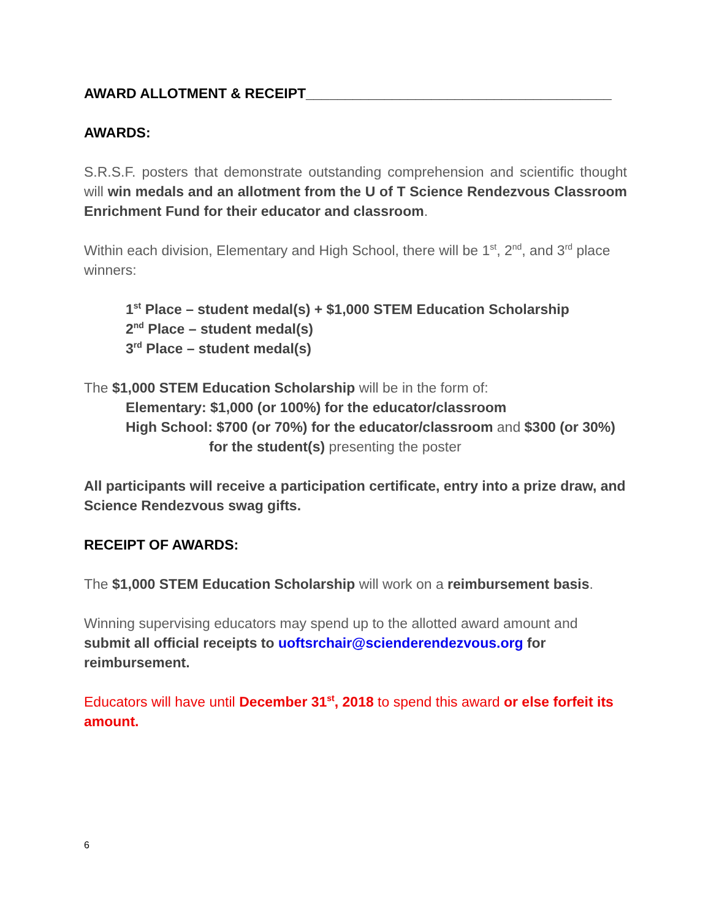AWARD ALLOTMENT & RECEIPT_______________________________________
AWARDS:
S.R.S.F. posters that demonstrate outstanding comprehension and scientific thought will win medals and an allotment from the U of T Science Rendezvous Classroom Enrichment Fund for their educator and classroom.
Within each division, Elementary and High School, there will be 1<sup>st</sup>, 2<sup>nd</sup>, and 3<sup>rd</sup> place winners:
1<sup>st</sup> Place – student medal(s) + $1,000 STEM Education Scholarship
2<sup>nd</sup> Place – student medal(s)
3<sup>rd</sup> Place – student medal(s)
The $1,000 STEM Education Scholarship will be in the form of:
Elementary: $1,000 (or 100%) for the educator/classroom
High School: $700 (or 70%) for the educator/classroom and $300 (or 30%)
for the student(s) presenting the poster
All participants will receive a participation certificate, entry into a prize draw, and Science Rendezvous swag gifts.
RECEIPT OF AWARDS:
The $1,000 STEM Education Scholarship will work on a reimbursement basis.
Winning supervising educators may spend up to the allotted award amount and submit all official receipts to uoftsrchair@scienderendezvous.org for reimbursement.
Educators will have until December 31<sup>st</sup>, 2018 to spend this award or else forfeit its amount.
6